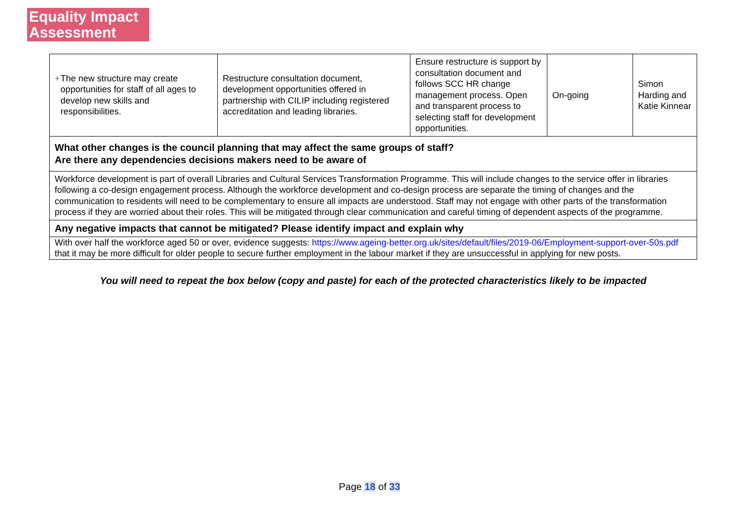Equality Impact Assessment
| + The new structure may create opportunities for staff of all ages to develop new skills and responsibilities. | Restructure consultation document, development opportunities offered in partnership with CILIP including registered accreditation and leading libraries. | Ensure restructure is support by consultation document and follows SCC HR change management process. Open and transparent process to selecting staff for development opportunities. | On-going | Simon Harding and Katie Kinnear |
| What other changes is the council planning that may affect the same groups of staff? Are there any dependencies decisions makers need to be aware of | | | | |
| Workforce development is part of overall Libraries and Cultural Services Transformation Programme. This will include changes to the service offer in libraries following a co-design engagement process. Although the workforce development and co-design process are separate the timing of changes and the communication to residents will need to be complementary to ensure all impacts are understood. Staff may not engage with other parts of the transformation process if they are worried about their roles. This will be mitigated through clear communication and careful timing of dependent aspects of the programme. | | | | |
| Any negative impacts that cannot be mitigated? Please identify impact and explain why | | | | |
| With over half the workforce aged 50 or over, evidence suggests: https://www.ageing-better.org.uk/sites/default/files/2019-06/Employment-support-over-50s.pdf that it may be more difficult for older people to secure further employment in the labour market if they are unsuccessful in applying for new posts. | | | | |
You will need to repeat the box below (copy and paste) for each of the protected characteristics likely to be impacted
Page 18 of 33